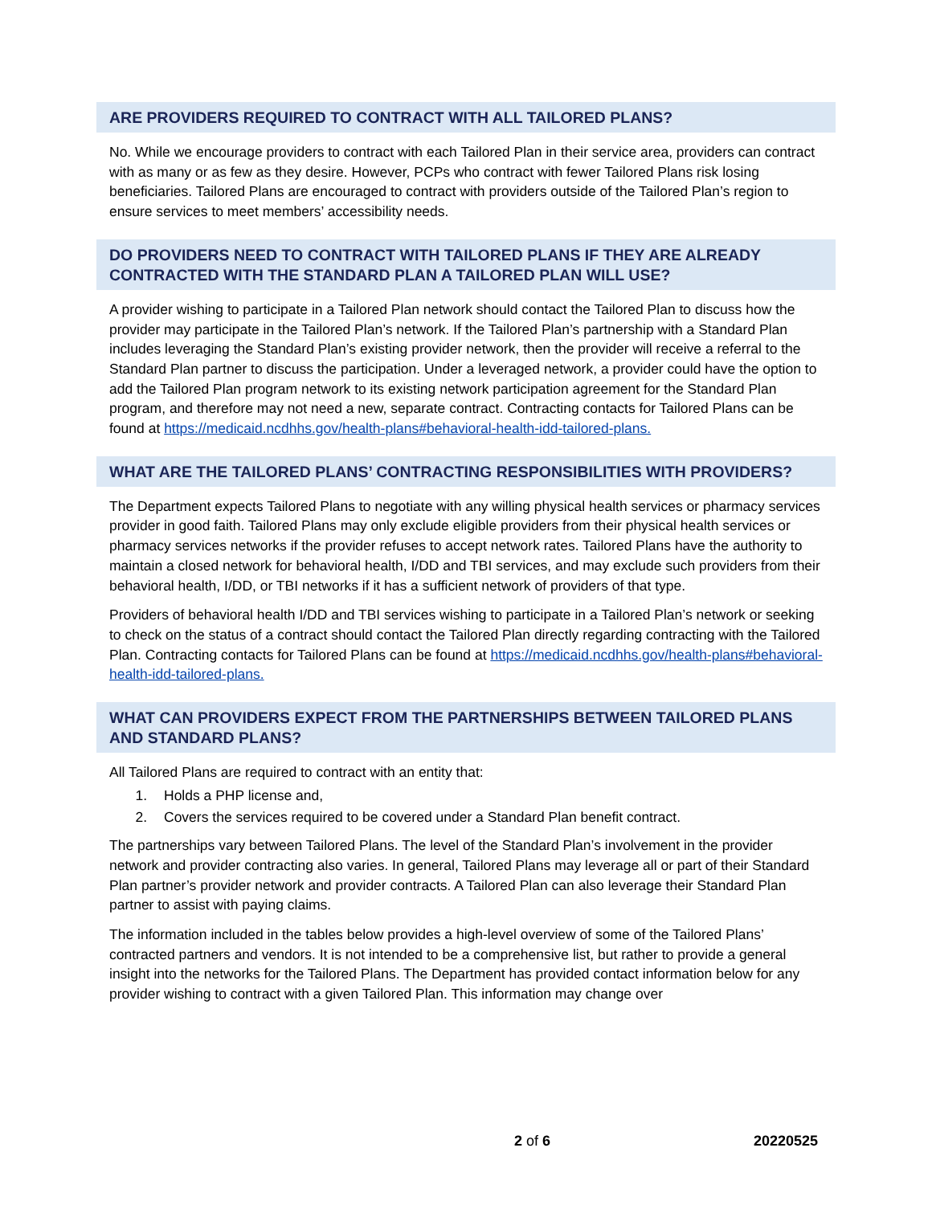ARE PROVIDERS REQUIRED TO CONTRACT WITH ALL TAILORED PLANS?
No. While we encourage providers to contract with each Tailored Plan in their service area, providers can contract with as many or as few as they desire. However, PCPs who contract with fewer Tailored Plans risk losing beneficiaries. Tailored Plans are encouraged to contract with providers outside of the Tailored Plan’s region to ensure services to meet members’ accessibility needs.
DO PROVIDERS NEED TO CONTRACT WITH TAILORED PLANS IF THEY ARE ALREADY CONTRACTED WITH THE STANDARD PLAN A TAILORED PLAN WILL USE?
A provider wishing to participate in a Tailored Plan network should contact the Tailored Plan to discuss how the provider may participate in the Tailored Plan’s network. If the Tailored Plan’s partnership with a Standard Plan includes leveraging the Standard Plan’s existing provider network, then the provider will receive a referral to the Standard Plan partner to discuss the participation. Under a leveraged network, a provider could have the option to add the Tailored Plan program network to its existing network participation agreement for the Standard Plan program, and therefore may not need a new, separate contract. Contracting contacts for Tailored Plans can be found at https://medicaid.ncdhhs.gov/health-plans#behavioral-health-idd-tailored-plans.
WHAT ARE THE TAILORED PLANS’ CONTRACTING RESPONSIBILITIES WITH PROVIDERS?
The Department expects Tailored Plans to negotiate with any willing physical health services or pharmacy services provider in good faith. Tailored Plans may only exclude eligible providers from their physical health services or pharmacy services networks if the provider refuses to accept network rates. Tailored Plans have the authority to maintain a closed network for behavioral health, I/DD and TBI services, and may exclude such providers from their behavioral health, I/DD, or TBI networks if it has a sufficient network of providers of that type.
Providers of behavioral health I/DD and TBI services wishing to participate in a Tailored Plan’s network or seeking to check on the status of a contract should contact the Tailored Plan directly regarding contracting with the Tailored Plan. Contracting contacts for Tailored Plans can be found at https://medicaid.ncdhhs.gov/health-plans#behavioral-health-idd-tailored-plans.
WHAT CAN PROVIDERS EXPECT FROM THE PARTNERSHIPS BETWEEN TAILORED PLANS AND STANDARD PLANS?
All Tailored Plans are required to contract with an entity that:
1. Holds a PHP license and,
2. Covers the services required to be covered under a Standard Plan benefit contract.
The partnerships vary between Tailored Plans. The level of the Standard Plan’s involvement in the provider network and provider contracting also varies. In general, Tailored Plans may leverage all or part of their Standard Plan partner’s provider network and provider contracts. A Tailored Plan can also leverage their Standard Plan partner to assist with paying claims.
The information included in the tables below provides a high-level overview of some of the Tailored Plans’ contracted partners and vendors. It is not intended to be a comprehensive list, but rather to provide a general insight into the networks for the Tailored Plans. The Department has provided contact information below for any provider wishing to contract with a given Tailored Plan. This information may change over
2 of 6 20220525